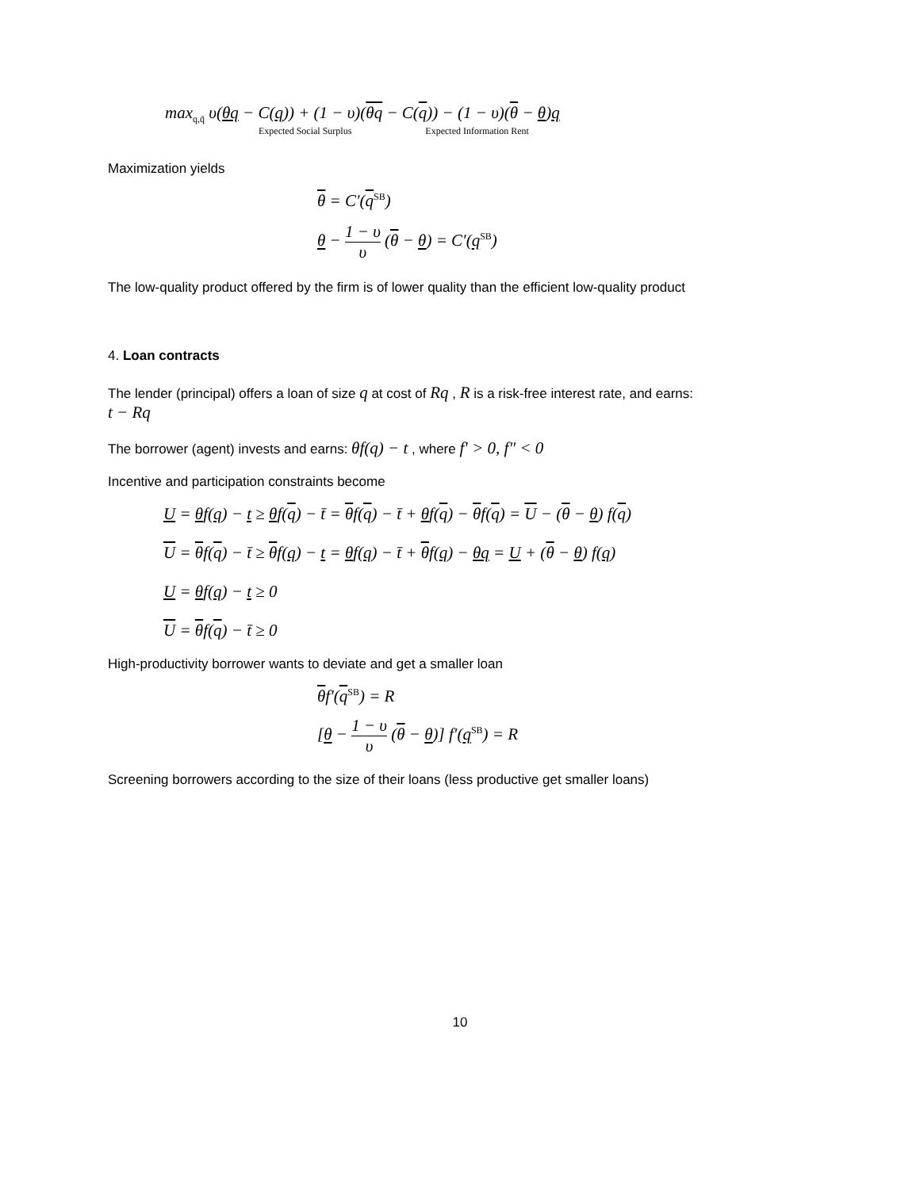max<sub>q,q̄</sub> υ(θq − C(q)) + (1 − υ)(θq − C(q)) − (1 − υ)(θ − θ)q
Expected Social Surplus Expected Information Rent
Maximization yields
θ = C′(q<sup>SB</sup>)
θ − 1 − υ υ (θ − θ) = C′(q<sup>SB</sup>)
The low-quality product offered by the firm is of lower quality than the efficient low-quality product
4. Loan contracts
The lender (principal) offers a loan of size q at cost of Rq , R is a risk-free interest rate, and earns:
t − Rq
The borrower (agent) invests and earns: θf(q) − t , where f′ > 0, f″ < 0
Incentive and participation constraints become
U = θf(q) − t ≥ θf(q) − t̄ = θf(q) − t̄ + θf(q) − θf(q) = U − (θ − θ) f(q)
U = θf(q) − t̄ ≥ θf(q) − t = θf(q) − t̄ + θf(q) − θq = U + (θ − θ) f(q)
U = θf(q) − t ≥ 0
U = θf(q) − t̄ ≥ 0
High-productivity borrower wants to deviate and get a smaller loan
θf′(q<sup>SB</sup>) = R
[θ − 1 − υ υ (θ − θ)] f′(q<sup>SB</sup>) = R
Screening borrowers according to the size of their loans (less productive get smaller loans)
10